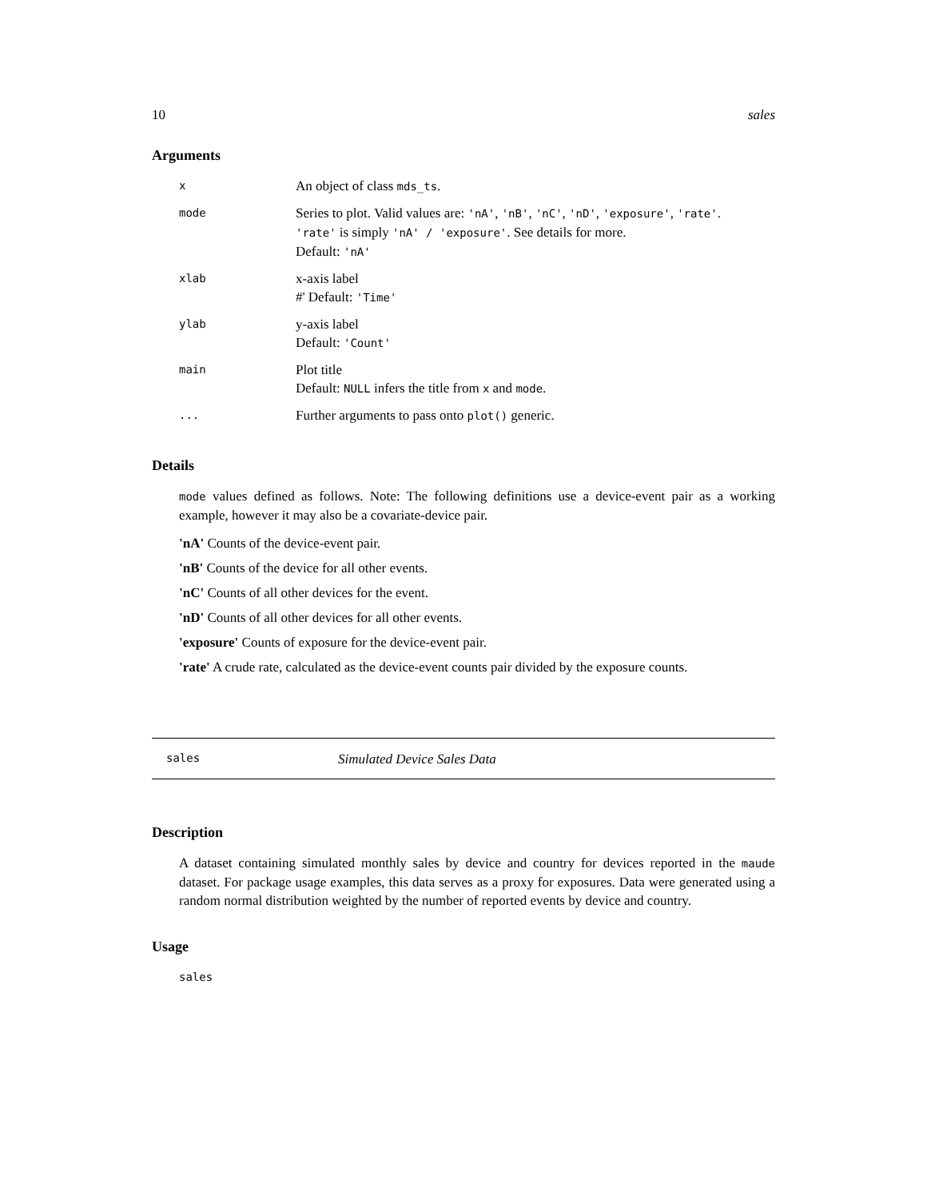10 sales
Arguments
| x | An object of class mds_ts . |
| mode | Series to plot. Valid values are: 'nA' , 'nB' , 'nC' , 'nD' , 'exposure' , 'rate' . 'rate' is simply 'nA' / 'exposure' . See details for more. Default: 'nA' |
| xlab | x-axis label #' Default: 'Time' |
| ylab | y-axis label Default: 'Count' |
| main | Plot title Default: NULL infers the title from x and mode . |
| ... | Further arguments to pass onto plot() generic. |
Details
mode values defined as follows. Note: The following definitions use a device-event pair as a working example, however it may also be a covariate-device pair.
'nA' Counts of the device-event pair.
'nB' Counts of the device for all other events.
'nC' Counts of all other devices for the event.
'nD' Counts of all other devices for all other events.
'exposure' Counts of exposure for the device-event pair.
'rate' A crude rate, calculated as the device-event counts pair divided by the exposure counts.
sales Simulated Device Sales Data
Description
A dataset containing simulated monthly sales by device and country for devices reported in the maude dataset. For package usage examples, this data serves as a proxy for exposures. Data were generated using a random normal distribution weighted by the number of reported events by device and country.
Usage
sales